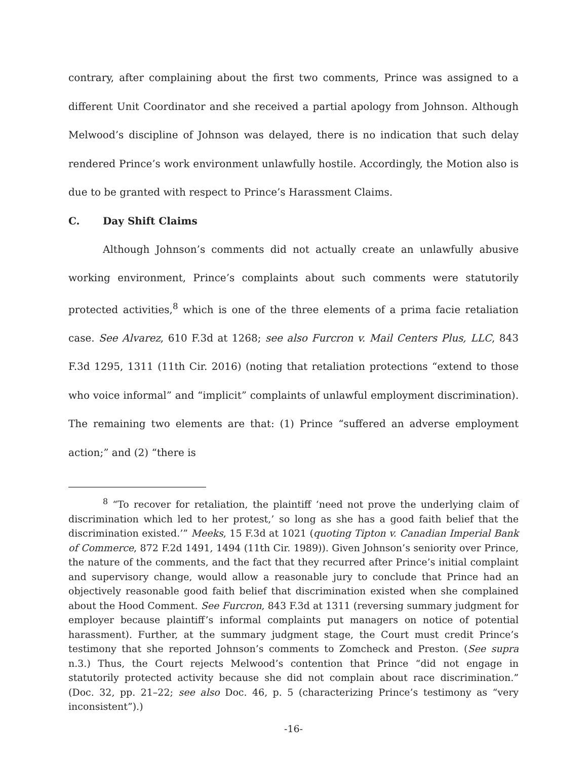contrary, after complaining about the first two comments, Prince was assigned to a different Unit Coordinator and she received a partial apology from Johnson. Although Melwood’s discipline of Johnson was delayed, there is no indication that such delay rendered Prince’s work environment unlawfully hostile. Accordingly, the Motion also is due to be granted with respect to Prince’s Harassment Claims.
C. Day Shift Claims
Although Johnson’s comments did not actually create an unlawfully abusive working environment, Prince’s complaints about such comments were statutorily protected activities,<sup>8</sup> which is one of the three elements of a prima facie retaliation case. See Alvarez, 610 F.3d at 1268; see also Furcron v. Mail Centers Plus, LLC, 843 F.3d 1295, 1311 (11th Cir. 2016) (noting that retaliation protections “extend to those who voice informal” and “implicit” complaints of unlawful employment discrimination). The remaining two elements are that: (1) Prince “suffered an adverse employment action;” and (2) “there is
<sup>8</sup> “To recover for retaliation, the plaintiff ‘need not prove the underlying claim of discrimination which led to her protest,’ so long as she has a good faith belief that the discrimination existed.’” Meeks, 15 F.3d at 1021 (quoting Tipton v. Canadian Imperial Bank of Commerce, 872 F.2d 1491, 1494 (11th Cir. 1989)). Given Johnson’s seniority over Prince, the nature of the comments, and the fact that they recurred after Prince’s initial complaint and supervisory change, would allow a reasonable jury to conclude that Prince had an objectively reasonable good faith belief that discrimination existed when she complained about the Hood Comment. See Furcron, 843 F.3d at 1311 (reversing summary judgment for employer because plaintiff’s informal complaints put managers on notice of potential harassment). Further, at the summary judgment stage, the Court must credit Prince’s testimony that she reported Johnson’s comments to Zomcheck and Preston. (See supra n.3.) Thus, the Court rejects Melwood’s contention that Prince “did not engage in statutorily protected activity because she did not complain about race discrimination.” (Doc. 32, pp. 21–22; see also Doc. 46, p. 5 (characterizing Prince’s testimony as “very inconsistent”).)
-16-